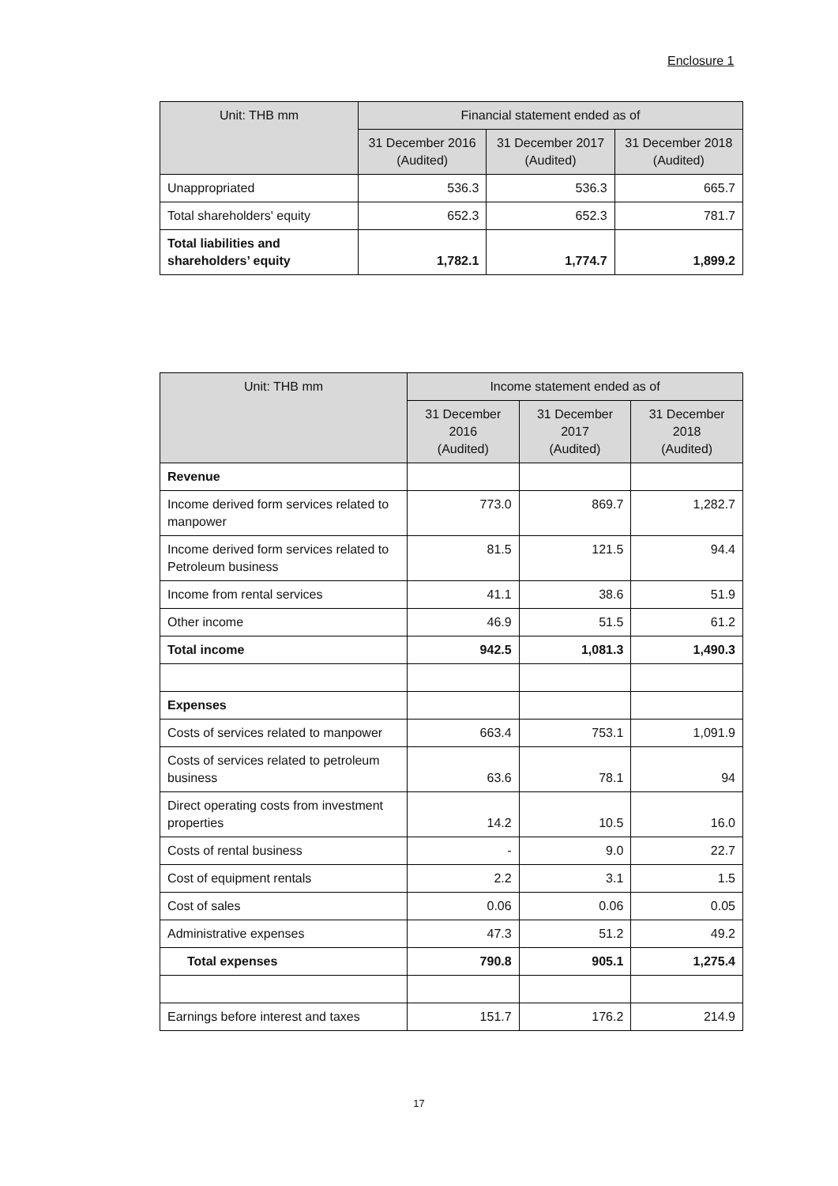Enclosure 1
| Unit: THB mm | Financial statement ended as of | | |
| --- | --- | --- | --- |
| | 31 December 2016 (Audited) | 31 December 2017 (Audited) | 31 December 2018 (Audited) |
| Unappropriated | 536.3 | 536.3 | 665.7 |
| Total shareholders' equity | 652.3 | 652.3 | 781.7 |
| Total liabilities and shareholders’ equity | 1,782.1 | 1,774.7 | 1,899.2 |
| Unit: THB mm | Income statement ended as of | | |
| --- | --- | --- | --- |
| | 31 December 2016 (Audited) | 31 December 2017 (Audited) | 31 December 2018 (Audited) |
| Revenue | | | |
| Income derived form services related to manpower | 773.0 | 869.7 | 1,282.7 |
| Income derived form services related to Petroleum business | 81.5 | 121.5 | 94.4 |
| Income from rental services | 41.1 | 38.6 | 51.9 |
| Other income | 46.9 | 51.5 | 61.2 |
| Total income | 942.5 | 1,081.3 | 1,490.3 |
| Expenses | | | |
| Costs of services related to manpower | 663.4 | 753.1 | 1,091.9 |
| Costs of services related to petroleum business | 63.6 | 78.1 | 94 |
| Direct operating costs from investment properties | 14.2 | 10.5 | 16.0 |
| Costs of rental business | - | 9.0 | 22.7 |
| Cost of equipment rentals | 2.2 | 3.1 | 1.5 |
| Cost of sales | 0.06 | 0.06 | 0.05 |
| Administrative expenses | 47.3 | 51.2 | 49.2 |
| Total expenses | 790.8 | 905.1 | 1,275.4 |
| Earnings before interest and taxes | 151.7 | 176.2 | 214.9 |
17